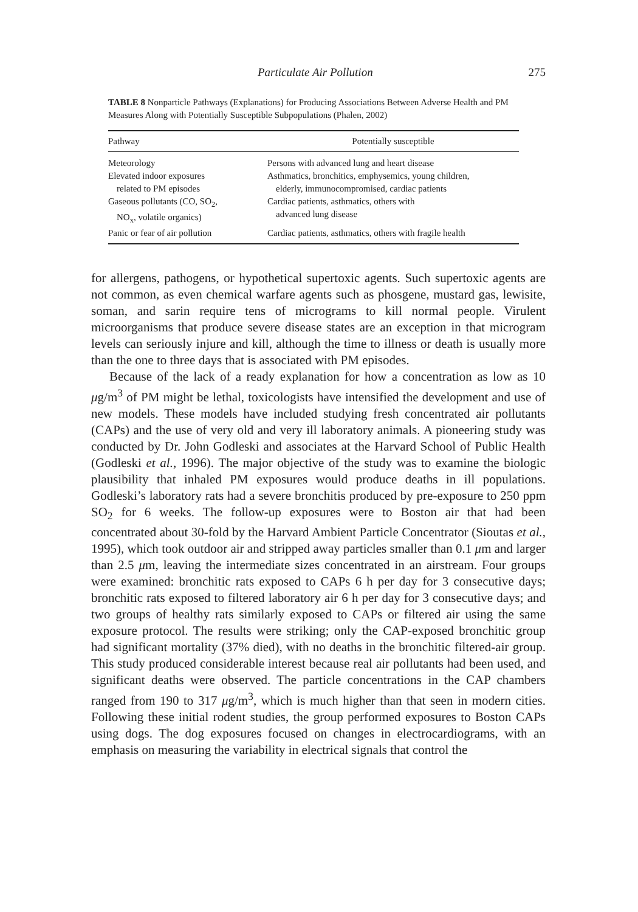Particulate Air Pollution 275
TABLE 8 Nonparticle Pathways (Explanations) for Producing Associations Between Adverse Health and PM Measures Along with Potentially Susceptible Subpopulations (Phalen, 2002)
| Pathway | Potentially susceptible |
| --- | --- |
| Meteorology | Persons with advanced lung and heart disease |
| Elevated indoor exposures related to PM episodes | Asthmatics, bronchitics, emphysemics, young children, elderly, immunocompromised, cardiac patients |
| Gaseous pollutants (CO, SO<sub>2</sub>, NO<sub>x</sub>, volatile organics) | Cardiac patients, asthmatics, others with advanced lung disease |
| Panic or fear of air pollution | Cardiac patients, asthmatics, others with fragile health |
for allergens, pathogens, or hypothetical supertoxic agents. Such supertoxic agents are not common, as even chemical warfare agents such as phosgene, mustard gas, lewisite, soman, and sarin require tens of micrograms to kill normal people. Virulent microorganisms that produce severe disease states are an exception in that microgram levels can seriously injure and kill, although the time to illness or death is usually more than the one to three days that is associated with PM episodes.
Because of the lack of a ready explanation for how a concentration as low as 10 μg/m<sup>3</sup> of PM might be lethal, toxicologists have intensified the development and use of new models. These models have included studying fresh concentrated air pollutants (CAPs) and the use of very old and very ill laboratory animals. A pioneering study was conducted by Dr. John Godleski and associates at the Harvard School of Public Health (Godleski et al., 1996). The major objective of the study was to examine the biologic plausibility that inhaled PM exposures would produce deaths in ill populations. Godleski’s laboratory rats had a severe bronchitis produced by pre-exposure to 250 ppm SO<sub>2</sub> for 6 weeks. The follow-up exposures were to Boston air that had been concentrated about 30-fold by the Harvard Ambient Particle Concentrator (Sioutas et al., 1995), which took outdoor air and stripped away particles smaller than 0.1 μm and larger than 2.5 μm, leaving the intermediate sizes concentrated in an airstream. Four groups were examined: bronchitic rats exposed to CAPs 6 h per day for 3 consecutive days; bronchitic rats exposed to filtered laboratory air 6 h per day for 3 consecutive days; and two groups of healthy rats similarly exposed to CAPs or filtered air using the same exposure protocol. The results were striking; only the CAP-exposed bronchitic group had significant mortality (37% died), with no deaths in the bronchitic filtered-air group. This study produced considerable interest because real air pollutants had been used, and significant deaths were observed. The particle concentrations in the CAP chambers ranged from 190 to 317 μg/m<sup>3</sup>, which is much higher than that seen in modern cities. Following these initial rodent studies, the group performed exposures to Boston CAPs using dogs. The dog exposures focused on changes in electrocardiograms, with an emphasis on measuring the variability in electrical signals that control the